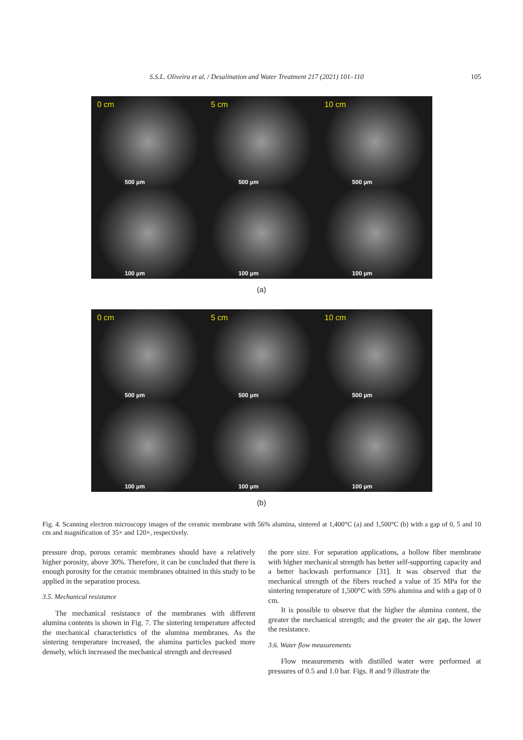S.S.L. Oliveira et al. / Desalination and Water Treatment 217 (2021) 101–110 105
0 cm
500 µm
5 cm
500 µm
10 cm
500 µm
100 µm
100 µm
100 µm
(a)
0 cm
500 µm
5 cm
500 µm
10 cm
500 µm
100 µm
100 µm
100 µm
(b)
Fig. 4. Scanning electron microscopy images of the ceramic membrane with 56% alumina, sintered at 1,400°C (a) and 1,500°C (b) with a gap of 0, 5 and 10 cm and magnification of 35× and 120×, respectively.
pressure drop, porous ceramic membranes should have a relatively higher porosity, above 30%. Therefore, it can be concluded that there is enough porosity for the ceramic membranes obtained in this study to be applied in the separation process.
3.5. Mechanical resistance
The mechanical resistance of the membranes with different alumina contents is shown in Fig. 7. The sintering temperature affected the mechanical characteristics of the alumina membranes. As the sintering temperature increased, the alumina particles packed more densely, which increased the mechanical strength and decreased
the pore size. For separation applications, a hollow fiber membrane with higher mechanical strength has better self-supporting capacity and a better backwash performance [31]. It was observed that the mechanical strength of the fibers reached a value of 35 MPa for the sintering temperature of 1,500°C with 59% alumina and with a gap of 0 cm.
It is possible to observe that the higher the alumina content, the greater the mechanical strength; and the greater the air gap, the lower the resistance.
3.6. Water flow measurements
Flow measurements with distilled water were performed at pressures of 0.5 and 1.0 bar. Figs. 8 and 9 illustrate the